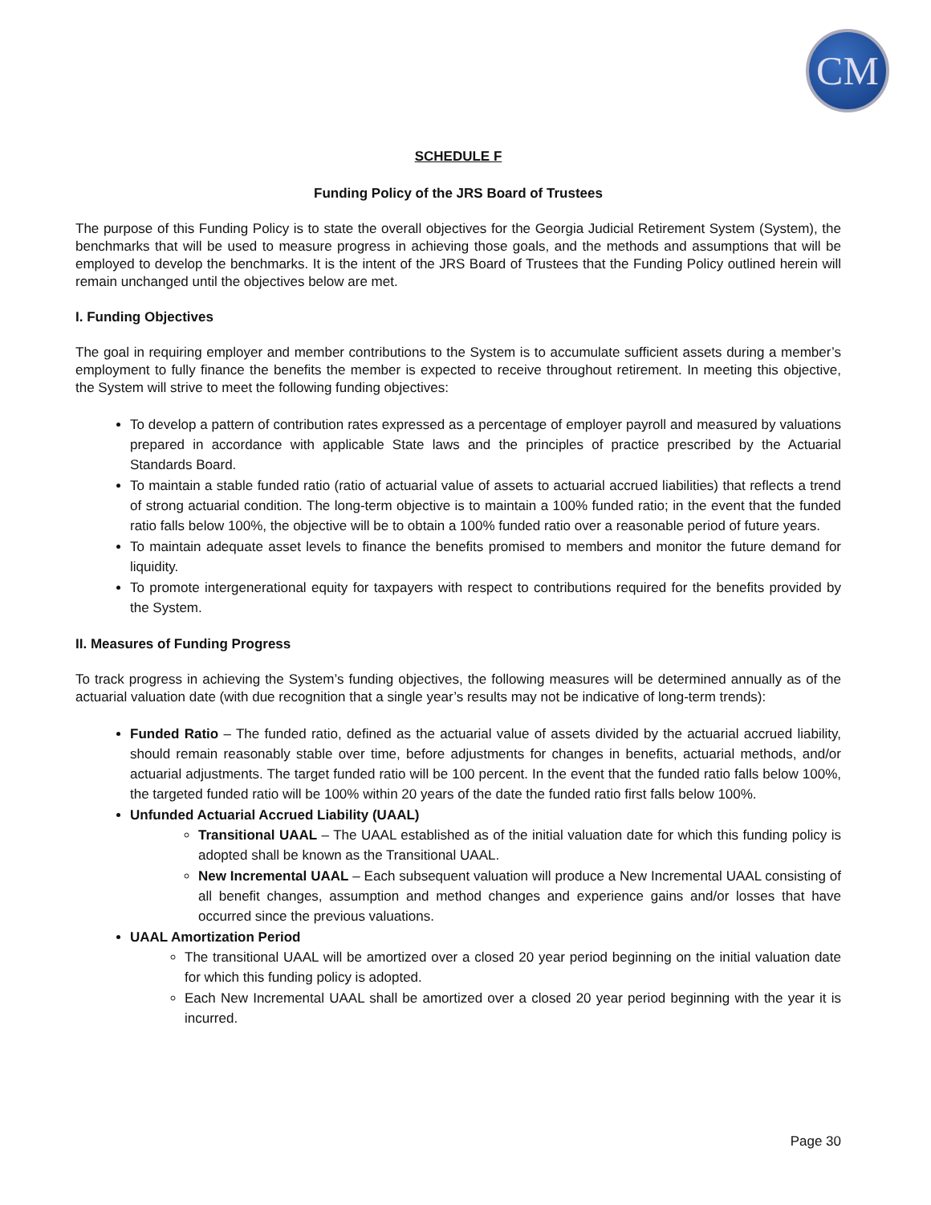CM
SCHEDULE F
Funding Policy of the JRS Board of Trustees
The purpose of this Funding Policy is to state the overall objectives for the Georgia Judicial Retirement System (System), the benchmarks that will be used to measure progress in achieving those goals, and the methods and assumptions that will be employed to develop the benchmarks. It is the intent of the JRS Board of Trustees that the Funding Policy outlined herein will remain unchanged until the objectives below are met.
I. Funding Objectives
The goal in requiring employer and member contributions to the System is to accumulate sufficient assets during a member’s employment to fully finance the benefits the member is expected to receive throughout retirement. In meeting this objective, the System will strive to meet the following funding objectives:
To develop a pattern of contribution rates expressed as a percentage of employer payroll and measured by valuations prepared in accordance with applicable State laws and the principles of practice prescribed by the Actuarial Standards Board.
To maintain a stable funded ratio (ratio of actuarial value of assets to actuarial accrued liabilities) that reflects a trend of strong actuarial condition. The long-term objective is to maintain a 100% funded ratio; in the event that the funded ratio falls below 100%, the objective will be to obtain a 100% funded ratio over a reasonable period of future years.
To maintain adequate asset levels to finance the benefits promised to members and monitor the future demand for liquidity.
To promote intergenerational equity for taxpayers with respect to contributions required for the benefits provided by the System.
II. Measures of Funding Progress
To track progress in achieving the System’s funding objectives, the following measures will be determined annually as of the actuarial valuation date (with due recognition that a single year’s results may not be indicative of long-term trends):
Funded Ratio – The funded ratio, defined as the actuarial value of assets divided by the actuarial accrued liability, should remain reasonably stable over time, before adjustments for changes in benefits, actuarial methods, and/or actuarial adjustments. The target funded ratio will be 100 percent. In the event that the funded ratio falls below 100%, the targeted funded ratio will be 100% within 20 years of the date the funded ratio first falls below 100%.
Unfunded Actuarial Accrued Liability (UAAL)
Transitional UAAL – The UAAL established as of the initial valuation date for which this funding policy is adopted shall be known as the Transitional UAAL.
New Incremental UAAL – Each subsequent valuation will produce a New Incremental UAAL consisting of all benefit changes, assumption and method changes and experience gains and/or losses that have occurred since the previous valuations.
UAAL Amortization Period
The transitional UAAL will be amortized over a closed 20 year period beginning on the initial valuation date for which this funding policy is adopted.
Each New Incremental UAAL shall be amortized over a closed 20 year period beginning with the year it is incurred.
Page 30